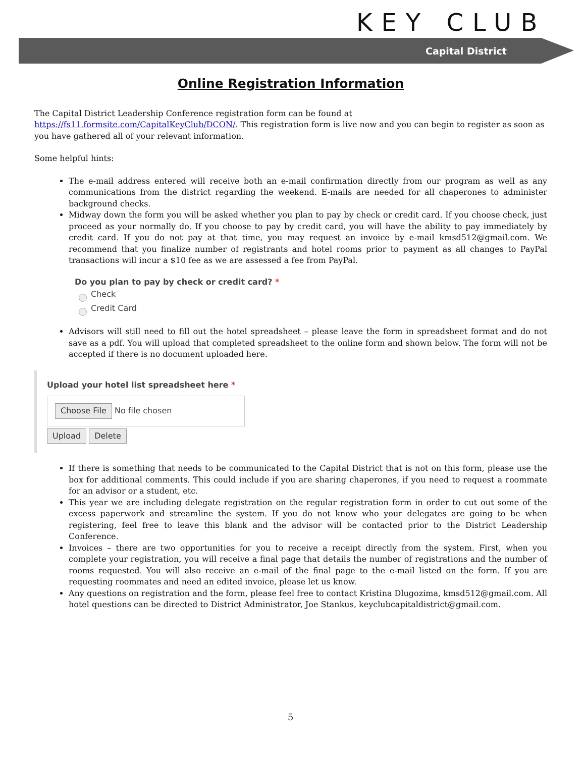KEY CLUB
Capital District
Online Registration Information
The Capital District Leadership Conference registration form can be found at https://fs11.formsite.com/CapitalKeyClub/DCON/. This registration form is live now and you can begin to register as soon as you have gathered all of your relevant information.
Some helpful hints:
The e-mail address entered will receive both an e-mail confirmation directly from our program as well as any communications from the district regarding the weekend. E-mails are needed for all chaperones to administer background checks.
Midway down the form you will be asked whether you plan to pay by check or credit card. If you choose check, just proceed as your normally do. If you choose to pay by credit card, you will have the ability to pay immediately by credit card. If you do not pay at that time, you may request an invoice by e-mail kmsd512@gmail.com. We recommend that you finalize number of registrants and hotel rooms prior to payment as all changes to PayPal transactions will incur a $10 fee as we are assessed a fee from PayPal.
Do you plan to pay by check or credit card? *
Check
Credit Card
Advisors will still need to fill out the hotel spreadsheet – please leave the form in spreadsheet format and do not save as a pdf. You will upload that completed spreadsheet to the online form and shown below. The form will not be accepted if there is no document uploaded here.
Upload your hotel list spreadsheet here *
Choose File No file chosen
Upload Delete
If there is something that needs to be communicated to the Capital District that is not on this form, please use the box for additional comments. This could include if you are sharing chaperones, if you need to request a roommate for an advisor or a student, etc.
This year we are including delegate registration on the regular registration form in order to cut out some of the excess paperwork and streamline the system. If you do not know who your delegates are going to be when registering, feel free to leave this blank and the advisor will be contacted prior to the District Leadership Conference.
Invoices – there are two opportunities for you to receive a receipt directly from the system. First, when you complete your registration, you will receive a final page that details the number of registrations and the number of rooms requested. You will also receive an e-mail of the final page to the e-mail listed on the form. If you are requesting roommates and need an edited invoice, please let us know.
Any questions on registration and the form, please feel free to contact Kristina Dlugozima, kmsd512@gmail.com. All hotel questions can be directed to District Administrator, Joe Stankus, keyclubcapitaldistrict@gmail.com.
5